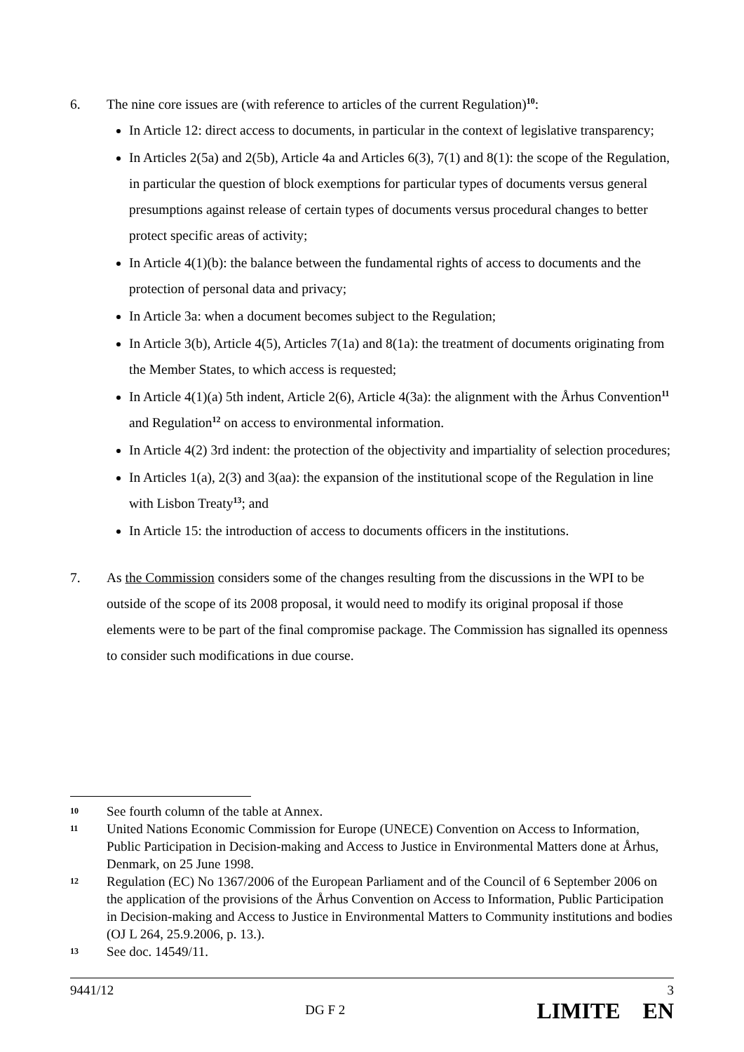6. The nine core issues are (with reference to articles of the current Regulation)<sup>10</sup>:
In Article 12: direct access to documents, in particular in the context of legislative transparency;
In Articles 2(5a) and 2(5b), Article 4a and Articles 6(3), 7(1) and 8(1): the scope of the Regulation, in particular the question of block exemptions for particular types of documents versus general presumptions against release of certain types of documents versus procedural changes to better protect specific areas of activity;
In Article 4(1)(b): the balance between the fundamental rights of access to documents and the protection of personal data and privacy;
In Article 3a: when a document becomes subject to the Regulation;
In Article 3(b), Article 4(5), Articles 7(1a) and 8(1a): the treatment of documents originating from the Member States, to which access is requested;
In Article 4(1)(a) 5th indent, Article 2(6), Article 4(3a): the alignment with the Århus Convention<sup>11</sup> and Regulation<sup>12</sup> on access to environmental information.
In Article 4(2) 3rd indent: the protection of the objectivity and impartiality of selection procedures;
In Articles 1(a), 2(3) and 3(aa): the expansion of the institutional scope of the Regulation in line with Lisbon Treaty<sup>13</sup>; and
In Article 15: the introduction of access to documents officers in the institutions.
7. As the Commission considers some of the changes resulting from the discussions in the WPI to be outside of the scope of its 2008 proposal, it would need to modify its original proposal if those elements were to be part of the final compromise package. The Commission has signalled its openness to consider such modifications in due course.
10 See fourth column of the table at Annex.
11 United Nations Economic Commission for Europe (UNECE) Convention on Access to Information, Public Participation in Decision-making and Access to Justice in Environmental Matters done at Århus, Denmark, on 25 June 1998.
12 Regulation (EC) No 1367/2006 of the European Parliament and of the Council of 6 September 2006 on the application of the provisions of the Århus Convention on Access to Information, Public Participation in Decision-making and Access to Justice in Environmental Matters to Community institutions and bodies (OJ L 264, 25.9.2006, p. 13.).
13 See doc. 14549/11.
9441/12 DG F 2 3
LIMITE EN